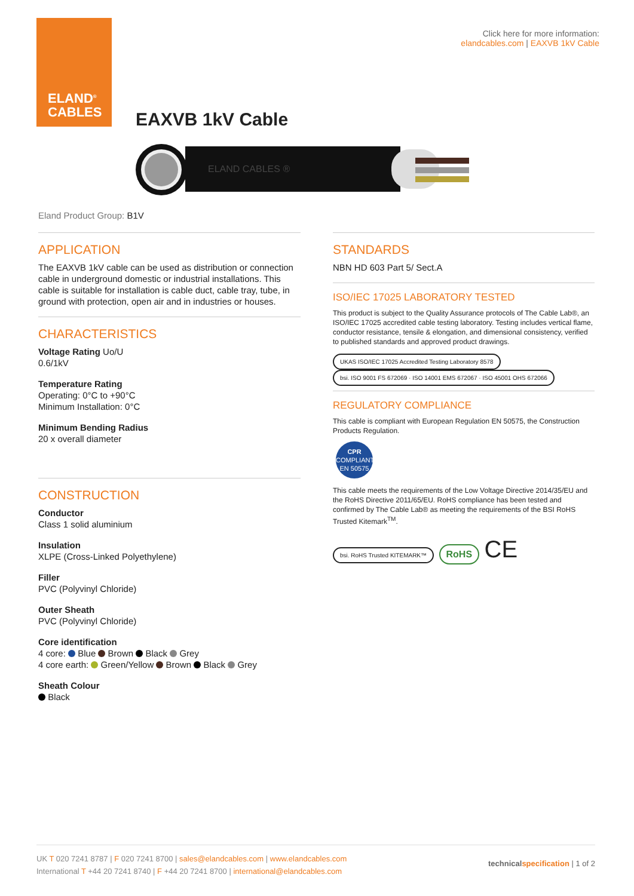ELAND<sup>®</sup>
CABLES
Click here for more information:
elandcables.com | EAXVB 1kV Cable
EAXVB 1kV Cable
ELAND CABLES ®
Eland Product Group: B1V
APPLICATION
The EAXVB 1kV cable can be used as distribution or connection cable in underground domestic or industrial installations. This cable is suitable for installation is cable duct, cable tray, tube, in ground with protection, open air and in industries or houses.
CHARACTERISTICS
Voltage Rating Uo/U
0.6/1kV
Temperature Rating
Operating: 0°C to +90°C
Minimum Installation: 0°C
Minimum Bending Radius
20 x overall diameter
CONSTRUCTION
Conductor
Class 1 solid aluminium
Insulation
XLPE (Cross-Linked Polyethylene)
Filler
PVC (Polyvinyl Chloride)
Outer Sheath
PVC (Polyvinyl Chloride)
Core identification
4 core: Blue Brown Black Grey
4 core earth: Green/Yellow Brown Black Grey
Sheath Colour
Black
STANDARDS
NBN HD 603 Part 5/ Sect.A
ISO/IEC 17025 LABORATORY TESTED
This product is subject to the Quality Assurance protocols of The Cable Lab®, an ISO/IEC 17025 accredited cable testing laboratory. Testing includes vertical flame, conductor resistance, tensile & elongation, and dimensional consistency, verified to published standards and approved product drawings.
UKAS ISO/IEC 17025 Accredited Testing Laboratory 8578 bsi. ISO 9001 FS 672069 · ISO 14001 EMS 672067 · ISO 45001 OHS 672066
REGULATORY COMPLIANCE
This cable is compliant with European Regulation EN 50575, the Construction Products Regulation.
CPR
COMPLIANT
EN 50575
This cable meets the requirements of the Low Voltage Directive 2014/35/EU and the RoHS Directive 2011/65/EU. RoHS compliance has been tested and confirmed by The Cable Lab® as meeting the requirements of the BSI RoHS Trusted Kitemark<sup>TM</sup>.
bsi. RoHS Trusted KITEMARK™ RoHS CE
UK T 020 7241 8787 | F 020 7241 8700 | sales@elandcables.com | www.elandcables.com
International T +44 20 7241 8740 | F +44 20 7241 8700 | international@elandcables.com
technical specification | 1 of 2